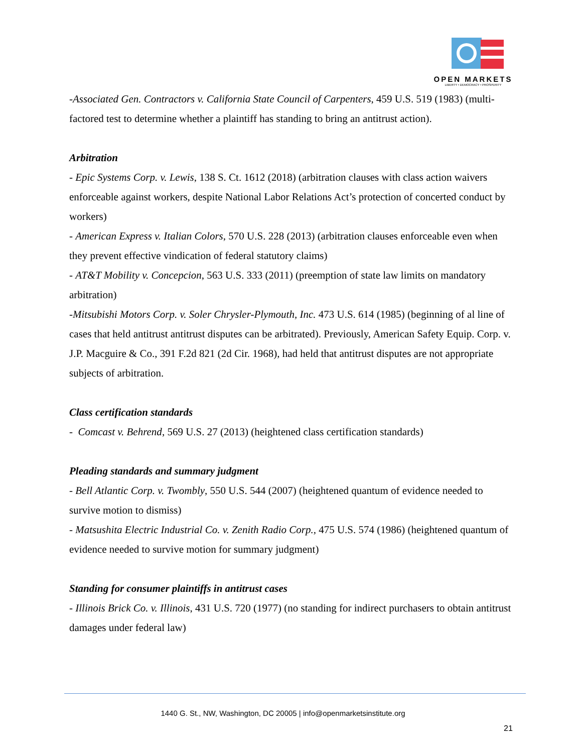OPEN MARKETS
LIBERTY • DEMOCRACY • PROSPERITY
-Associated Gen. Contractors v. California State Council of Carpenters, 459 U.S. 519 (1983) (multi-factored test to determine whether a plaintiff has standing to bring an antitrust action).
Arbitration
- Epic Systems Corp. v. Lewis, 138 S. Ct. 1612 (2018) (arbitration clauses with class action waivers enforceable against workers, despite National Labor Relations Act’s protection of concerted conduct by workers)
- American Express v. Italian Colors, 570 U.S. 228 (2013) (arbitration clauses enforceable even when they prevent effective vindication of federal statutory claims)
- AT&T Mobility v. Concepcion, 563 U.S. 333 (2011) (preemption of state law limits on mandatory arbitration)
-Mitsubishi Motors Corp. v. Soler Chrysler-Plymouth, Inc. 473 U.S. 614 (1985) (beginning of al line of cases that held antitrust antitrust disputes can be arbitrated). Previously, American Safety Equip. Corp. v. J.P. Macguire & Co., 391 F.2d 821 (2d Cir. 1968), had held that antitrust disputes are not appropriate subjects of arbitration.
Class certification standards
- Comcast v. Behrend, 569 U.S. 27 (2013) (heightened class certification standards)
Pleading standards and summary judgment
- Bell Atlantic Corp. v. Twombly, 550 U.S. 544 (2007) (heightened quantum of evidence needed to survive motion to dismiss)
- Matsushita Electric Industrial Co. v. Zenith Radio Corp., 475 U.S. 574 (1986) (heightened quantum of evidence needed to survive motion for summary judgment)
Standing for consumer plaintiffs in antitrust cases
- Illinois Brick Co. v. Illinois, 431 U.S. 720 (1977) (no standing for indirect purchasers to obtain antitrust damages under federal law)
1440 G. St., NW, Washington, DC 20005 | info@openmarketsinstitute.org
21